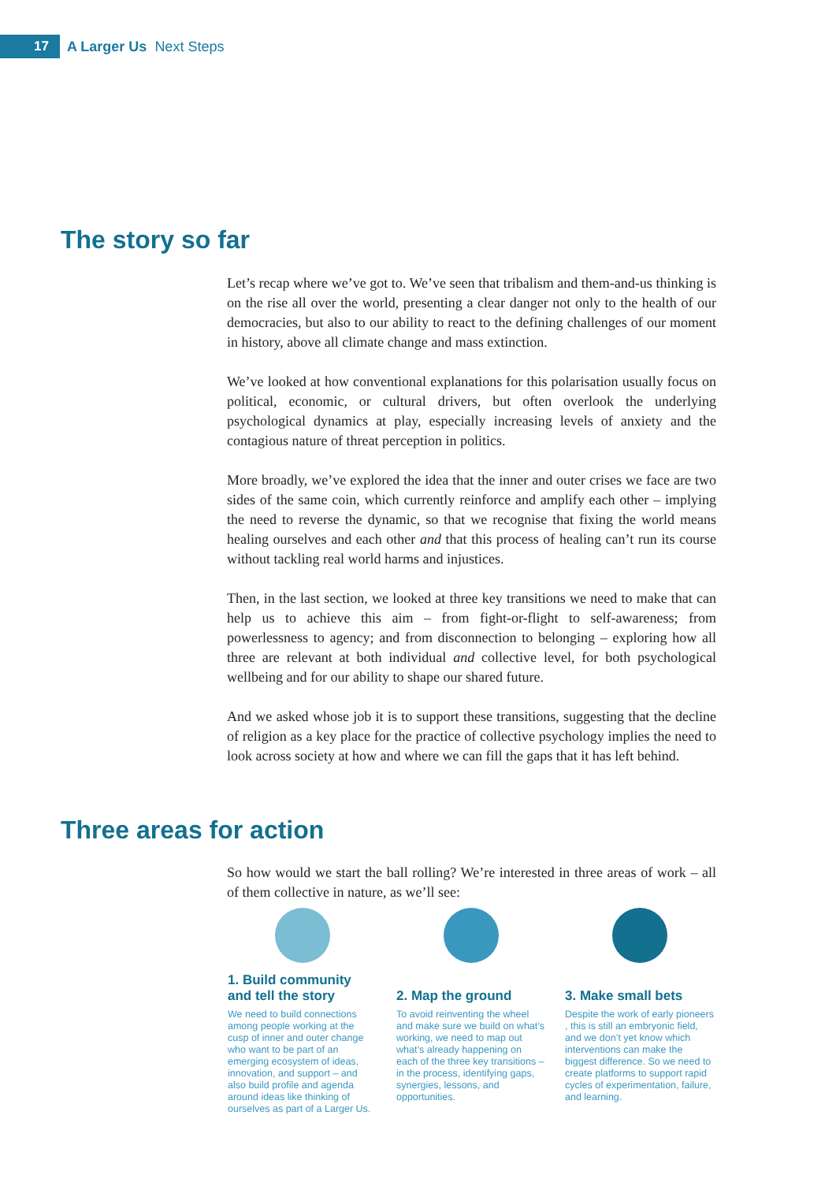17
A Larger Us Next Steps
The story so far
Let’s recap where we’ve got to. We’ve seen that tribalism and them-and-us thinking is on the rise all over the world, presenting a clear danger not only to the health of our democracies, but also to our ability to react to the defining challenges of our moment in history, above all climate change and mass extinction.
We’ve looked at how conventional explanations for this polarisation usually focus on political, economic, or cultural drivers, but often overlook the underlying psychological dynamics at play, especially increasing levels of anxiety and the contagious nature of threat perception in politics.
More broadly, we’ve explored the idea that the inner and outer crises we face are two sides of the same coin, which currently reinforce and amplify each other – implying the need to reverse the dynamic, so that we recognise that fixing the world means healing ourselves and each other and that this process of healing can’t run its course without tackling real world harms and injustices.
Then, in the last section, we looked at three key transitions we need to make that can help us to achieve this aim – from fight-or-flight to self-awareness; from powerlessness to agency; and from disconnection to belonging – exploring how all three are relevant at both individual and collective level, for both psychological wellbeing and for our ability to shape our shared future.
And we asked whose job it is to support these transitions, suggesting that the decline of religion as a key place for the practice of collective psychology implies the need to look across society at how and where we can fill the gaps that it has left behind.
Three areas for action
So how would we start the ball rolling? We’re interested in three areas of work – all of them collective in nature, as we’ll see:
1. Build community and tell the story
We need to build connections among people working at the cusp of inner and outer change who want to be part of an emerging ecosystem of ideas, innovation, and support – and also build profile and agenda around ideas like thinking of ourselves as part of a Larger Us.
2. Map the ground
To avoid reinventing the wheel and make sure we build on what’s working, we need to map out what’s already happening on each of the three key transitions – in the process, identifying gaps, synergies, lessons, and opportunities.
3. Make small bets
Despite the work of early pioneers , this is still an embryonic field, and we don’t yet know which interventions can make the biggest difference. So we need to create platforms to support rapid cycles of experimentation, failure, and learning.